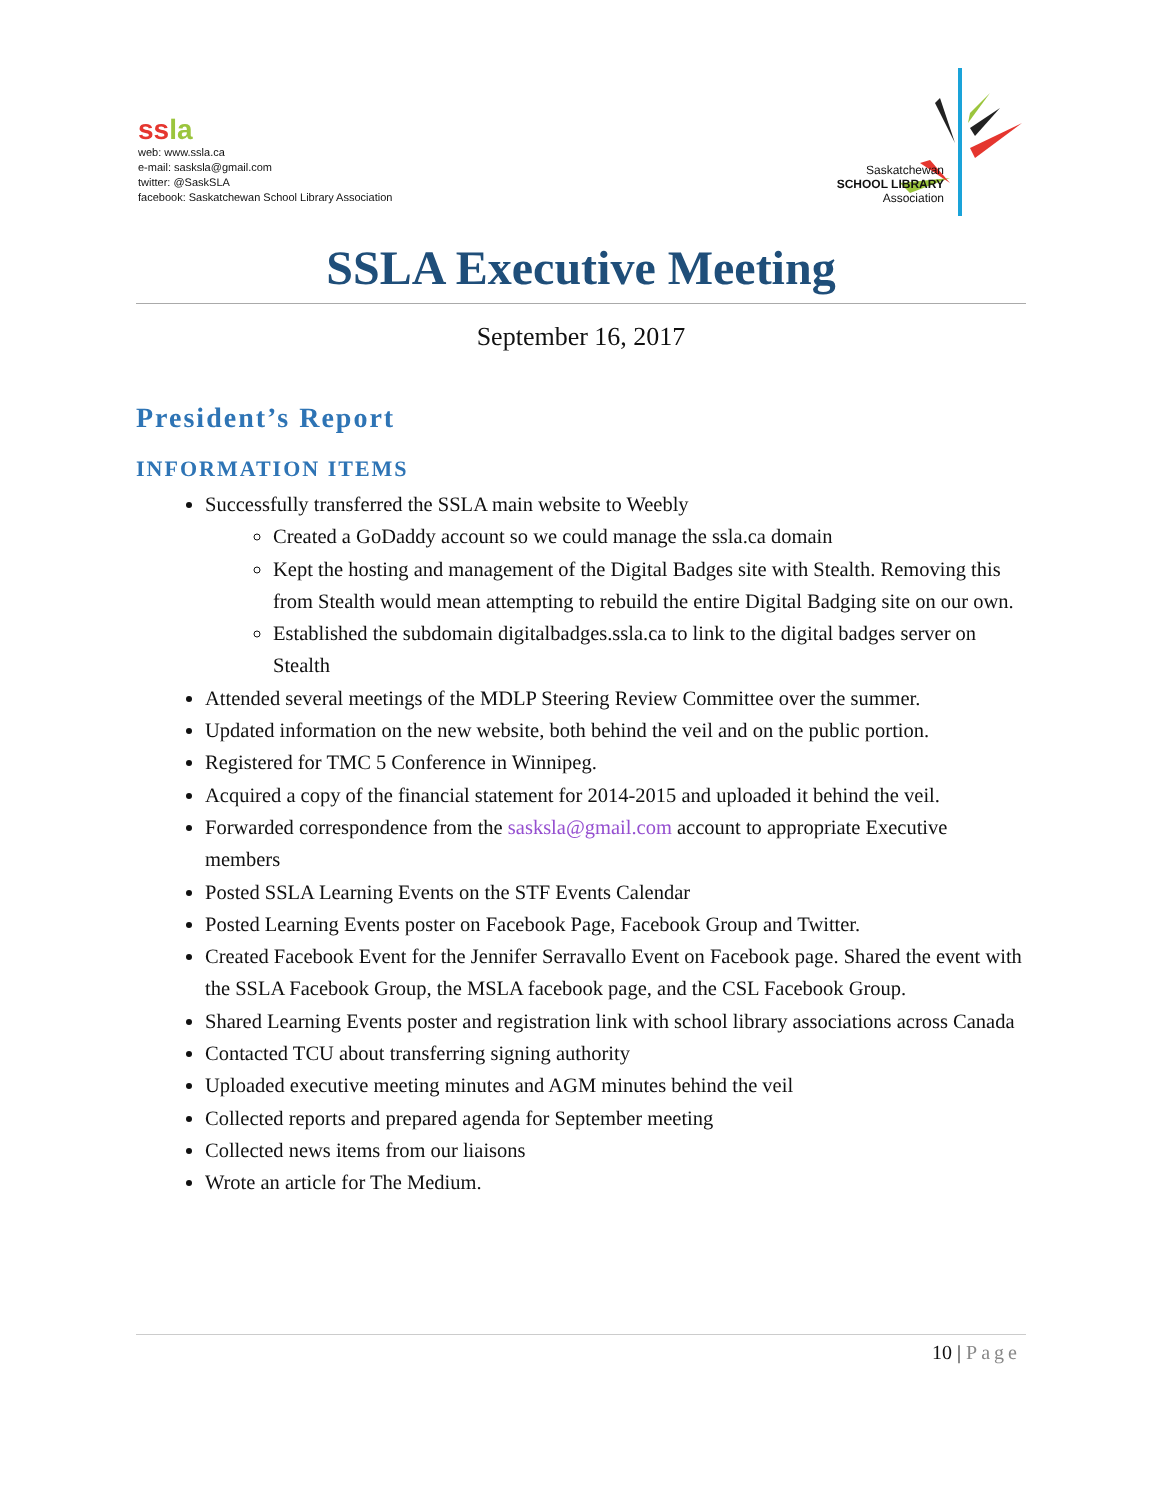ss la
web: www.ssla.ca
e-mail: sasksla@gmail.com
twitter: @SaskSLA
facebook: Saskatchewan School Library Association
Saskatchewan
SCHOOL LIBRARY
Association
SSLA Executive Meeting
September 16, 2017
President’s Report
INFORMATION ITEMS
Successfully transferred the SSLA main website to Weebly
Created a GoDaddy account so we could manage the ssla.ca domain
Kept the hosting and management of the Digital Badges site with Stealth. Removing this from Stealth would mean attempting to rebuild the entire Digital Badging site on our own.
Established the subdomain digitalbadges.ssla.ca to link to the digital badges server on Stealth
Attended several meetings of the MDLP Steering Review Committee over the summer.
Updated information on the new website, both behind the veil and on the public portion.
Registered for TMC 5 Conference in Winnipeg.
Acquired a copy of the financial statement for 2014-2015 and uploaded it behind the veil.
Forwarded correspondence from the sasksla@gmail.com account to appropriate Executive members
Posted SSLA Learning Events on the STF Events Calendar
Posted Learning Events poster on Facebook Page, Facebook Group and Twitter.
Created Facebook Event for the Jennifer Serravallo Event on Facebook page. Shared the event with the SSLA Facebook Group, the MSLA facebook page, and the CSL Facebook Group.
Shared Learning Events poster and registration link with school library associations across Canada
Contacted TCU about transferring signing authority
Uploaded executive meeting minutes and AGM minutes behind the veil
Collected reports and prepared agenda for September meeting
Collected news items from our liaisons
Wrote an article for The Medium.
10 | Page